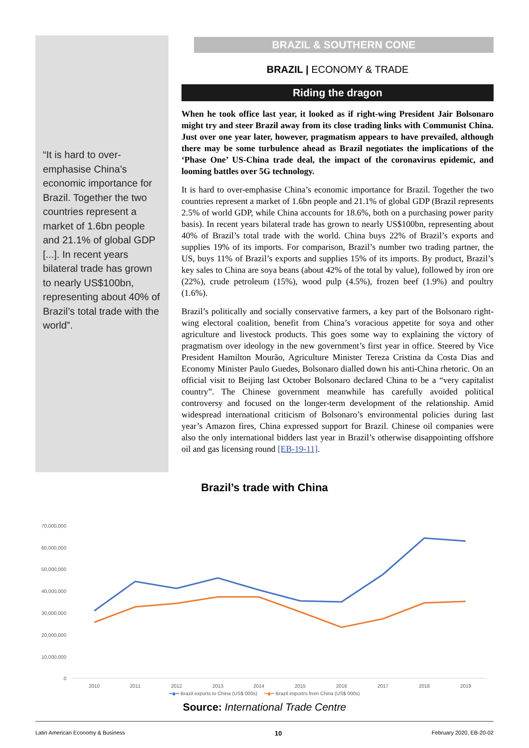“It is hard to over-emphasise China’s economic importance for Brazil. Together the two countries represent a market of 1.6bn people and 21.1% of global GDP [...]. In recent years bilateral trade has grown to nearly US$100bn, representing about 40% of Brazil’s total trade with the world”.
BRAZIL & SOUTHERN CONE
BRAZIL | ECONOMY & TRADE
Riding the dragon
When he took office last year, it looked as if right-wing President Jair Bolsonaro might try and steer Brazil away from its close trading links with Communist China. Just over one year later, however, pragmatism appears to have prevailed, although there may be some turbulence ahead as Brazil negotiates the implications of the ‘Phase One’ US-China trade deal, the impact of the coronavirus epidemic, and looming battles over 5G technology.
It is hard to over-emphasise China’s economic importance for Brazil. Together the two countries represent a market of 1.6bn people and 21.1% of global GDP (Brazil represents 2.5% of world GDP, while China accounts for 18.6%, both on a purchasing power parity basis). In recent years bilateral trade has grown to nearly US$100bn, representing about 40% of Brazil’s total trade with the world. China buys 22% of Brazil’s exports and supplies 19% of its imports. For comparison, Brazil’s number two trading partner, the US, buys 11% of Brazil’s exports and supplies 15% of its imports. By product, Brazil’s key sales to China are soya beans (about 42% of the total by value), followed by iron ore (22%), crude petroleum (15%), wood pulp (4.5%), frozen beef (1.9%) and poultry (1.6%).
Brazil’s politically and socially conservative farmers, a key part of the Bolsonaro right-wing electoral coalition, benefit from China’s voracious appetite for soya and other agriculture and livestock products. This goes some way to explaining the victory of pragmatism over ideology in the new government’s first year in office. Steered by Vice President Hamilton Mourão, Agriculture Minister Tereza Cristina da Costa Dias and Economy Minister Paulo Guedes, Bolsonaro dialled down his anti-China rhetoric. On an official visit to Beijing last October Bolsonaro declared China to be a “very capitalist country”. The Chinese government meanwhile has carefully avoided political controversy and focused on the longer-term development of the relationship. Amid widespread international criticism of Bolsonaro’s environmental policies during last year’s Amazon fires, China expressed support for Brazil. Chinese oil companies were also the only international bidders last year in Brazil’s otherwise disappointing offshore oil and gas licensing round [EB-19-11].
Brazil’s trade with China
70,000,000
60,000,000
50,000,000
40,000,000
30,000,000
20,000,000
10,000,000
0
2010
2011
2012
2013
2014
2015
2016
2017
2018
2019
━◆━ Brazil exports to China (US$ 000s) ━◆━ Brazil importrs from China (US$ 000s)
Source: International Trade Centre
Latin American Economy & Business 10 February 2020, EB-20-02